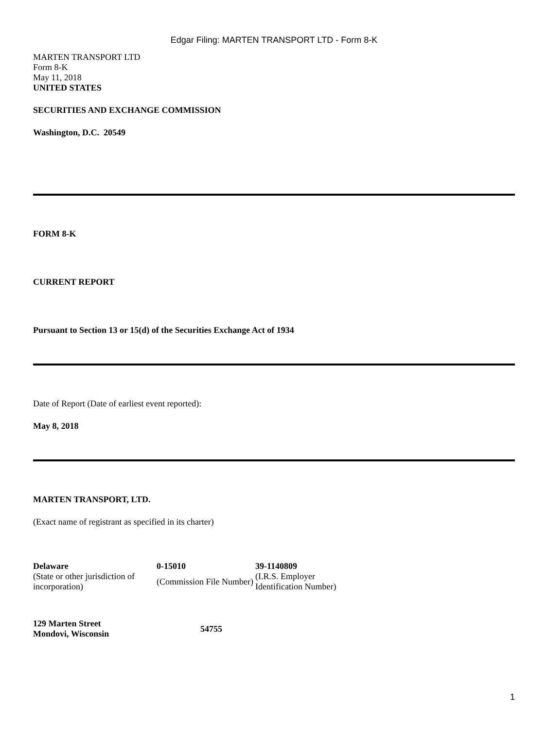Edgar Filing: MARTEN TRANSPORT LTD - Form 8-K
MARTEN TRANSPORT LTD
Form 8-K
May 11, 2018
UNITED STATES
SECURITIES AND EXCHANGE COMMISSION
Washington, D.C. 20549
FORM 8-K
CURRENT REPORT
Pursuant to Section 13 or 15(d) of the Securities Exchange Act of 1934
Date of Report (Date of earliest event reported):
May 8, 2018
MARTEN TRANSPORT, LTD.
(Exact name of registrant as specified in its charter)
| Delaware | 0-15010 | 39-1140809 |
| (State or other jurisdiction of incorporation) | (Commission File Number) | (I.R.S. Employer Identification Number) |
| 129 Marten Street Mondovi, Wisconsin | 54755 |
1